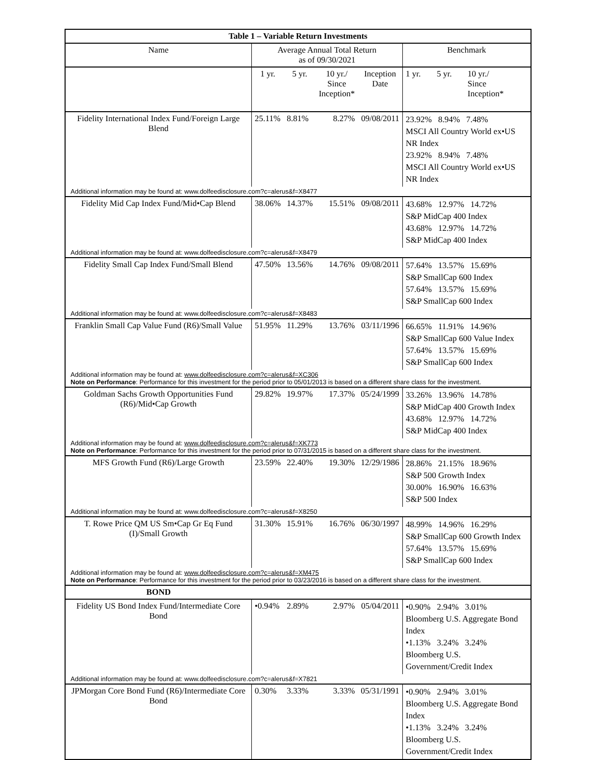| Table 1 – Variable Return Investments | | | | | | | |
| --- | --- | --- | --- | --- | --- | --- | --- |
| Name | Average Annual Total Return as of 09/30/2021 | | | | Benchmark | | |
| | 1 yr. | 5 yr. | 10 yr./ Since Inception* | Inception Date | 1 yr. | 5 yr. | 10 yr./ Since Inception* |
| Fidelity International Index Fund/Foreign Large Blend | 25.11% | 8.81% | 8.27% | 09/08/2011 | 23.92% 8.94% 7.48% MSCI All Country World ex•US NR Index 23.92% 8.94% 7.48% MSCI All Country World ex•US NR Index | | |
| Additional information may be found at: www.dolfeedisclosure.com?c=alerus&f=X8477 | | | | | | | |
| Fidelity Mid Cap Index Fund/Mid•Cap Blend | 38.06% | 14.37% | 15.51% | 09/08/2011 | 43.68% 12.97% 14.72% S&P MidCap 400 Index 43.68% 12.97% 14.72% S&P MidCap 400 Index | | |
| Additional information may be found at: www.dolfeedisclosure.com?c=alerus&f=X8479 | | | | | | | |
| Fidelity Small Cap Index Fund/Small Blend | 47.50% | 13.56% | 14.76% | 09/08/2011 | 57.64% 13.57% 15.69% S&P SmallCap 600 Index 57.64% 13.57% 15.69% S&P SmallCap 600 Index | | |
| Additional information may be found at: www.dolfeedisclosure.com?c=alerus&f=X8483 | | | | | | | |
| Franklin Small Cap Value Fund (R6)/Small Value | 51.95% | 11.29% | 13.76% | 03/11/1996 | 66.65% 11.91% 14.96% S&P SmallCap 600 Value Index 57.64% 13.57% 15.69% S&P SmallCap 600 Index | | |
| Additional information may be found at: www.dolfeedisclosure.com?c=alerus&f=XC306 Note on Performance : Performance for this investment for the period prior to 05/01/2013 is based on a different share class for the investment. | | | | | | | |
| Goldman Sachs Growth Opportunities Fund (R6)/Mid•Cap Growth | 29.82% | 19.97% | 17.37% | 05/24/1999 | 33.26% 13.96% 14.78% S&P MidCap 400 Growth Index 43.68% 12.97% 14.72% S&P MidCap 400 Index | | |
| Additional information may be found at: www.dolfeedisclosure.com?c=alerus&f=XK773 Note on Performance : Performance for this investment for the period prior to 07/31/2015 is based on a different share class for the investment. | | | | | | | |
| MFS Growth Fund (R6)/Large Growth | 23.59% | 22.40% | 19.30% | 12/29/1986 | 28.86% 21.15% 18.96% S&P 500 Growth Index 30.00% 16.90% 16.63% S&P 500 Index | | |
| Additional information may be found at: www.dolfeedisclosure.com?c=alerus&f=X8250 | | | | | | | |
| T. Rowe Price QM US Sm•Cap Gr Eq Fund (I)/Small Growth | 31.30% | 15.91% | 16.76% | 06/30/1997 | 48.99% 14.96% 16.29% S&P SmallCap 600 Growth Index 57.64% 13.57% 15.69% S&P SmallCap 600 Index | | |
| Additional information may be found at: www.dolfeedisclosure.com?c=alerus&f=XM475 Note on Performance : Performance for this investment for the period prior to 03/23/2016 is based on a different share class for the investment. | | | | | | | |
| BOND | | | | | | | |
| Fidelity US Bond Index Fund/Intermediate Core Bond | •0.94% | 2.89% | 2.97% | 05/04/2011 | •0.90% 2.94% 3.01% Bloomberg U.S. Aggregate Bond Index •1.13% 3.24% 3.24% Bloomberg U.S. Government/Credit Index | | |
| Additional information may be found at: www.dolfeedisclosure.com?c=alerus&f=X7821 | | | | | | | |
| JPMorgan Core Bond Fund (R6)/Intermediate Core Bond | 0.30% | 3.33% | 3.33% | 05/31/1991 | •0.90% 2.94% 3.01% Bloomberg U.S. Aggregate Bond Index •1.13% 3.24% 3.24% Bloomberg U.S. Government/Credit Index | | |